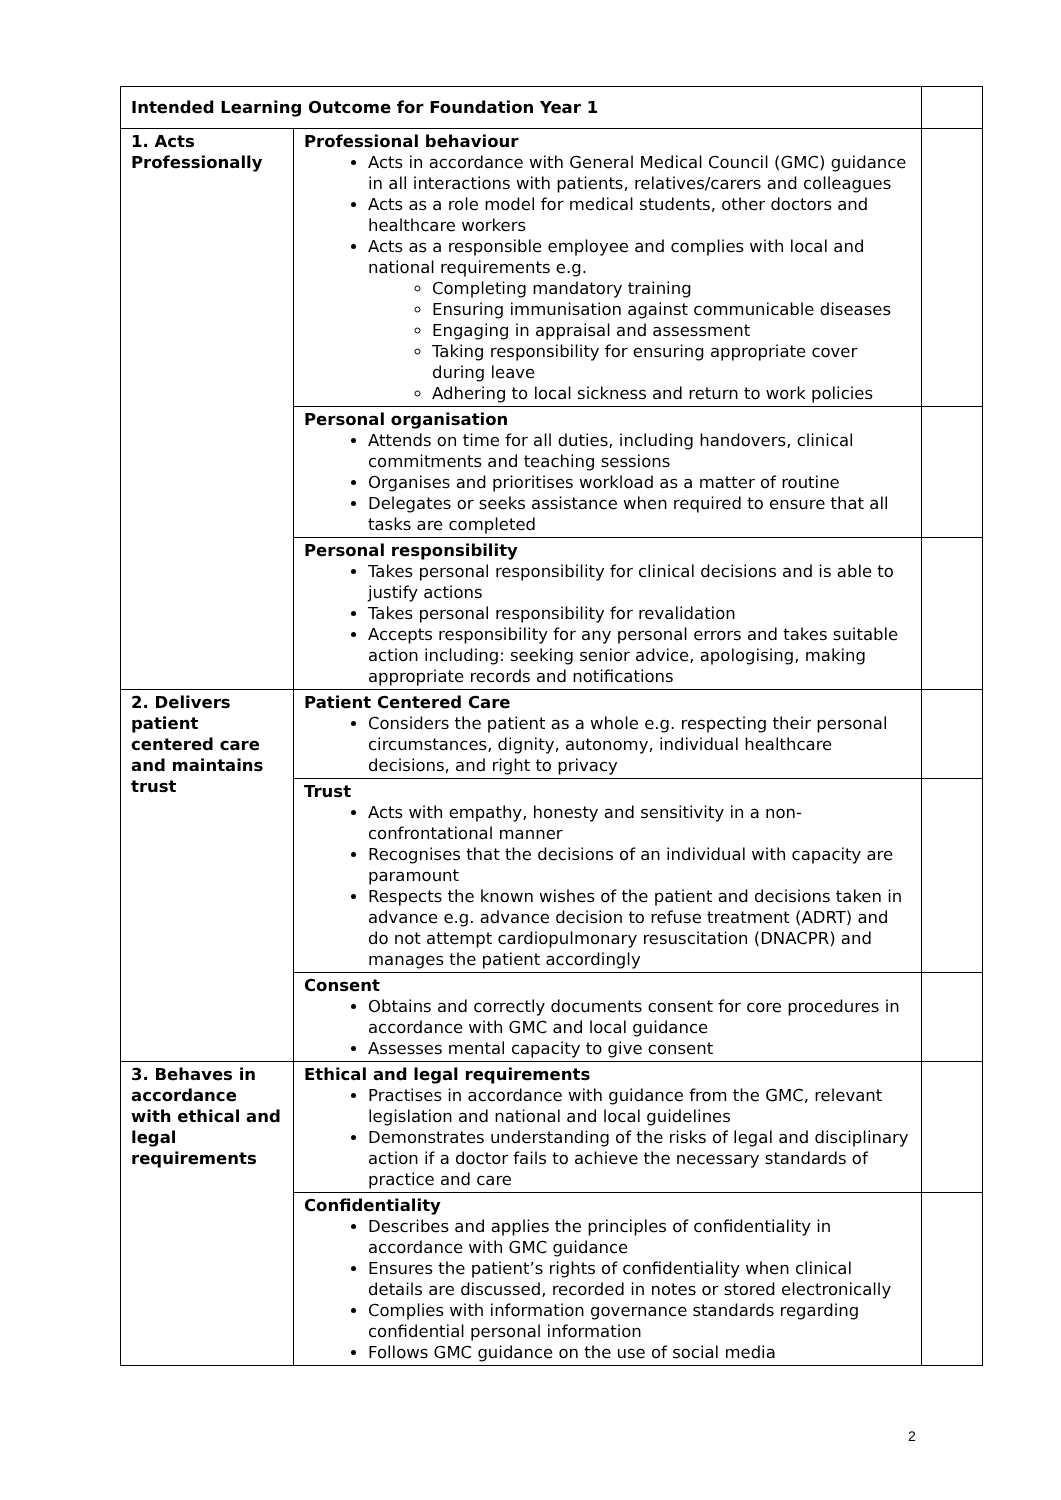| Intended Learning Outcome for Foundation Year 1 | | |
| 1. Acts Professionally | Professional behaviour Acts in accordance with General Medical Council (GMC) guidance in all interactions with patients, relatives/carers and colleagues Acts as a role model for medical students, other doctors and healthcare workers Acts as a responsible employee and complies with local and national requirements e.g. Completing mandatory training Ensuring immunisation against communicable diseases Engaging in appraisal and assessment Taking responsibility for ensuring appropriate cover during leave Adhering to local sickness and return to work policies | |
| | Personal organisation Attends on time for all duties, including handovers, clinical commitments and teaching sessions Organises and prioritises workload as a matter of routine Delegates or seeks assistance when required to ensure that all tasks are completed | |
| | Personal responsibility Takes personal responsibility for clinical decisions and is able to justify actions Takes personal responsibility for revalidation Accepts responsibility for any personal errors and takes suitable action including: seeking senior advice, apologising, making appropriate records and notifications | |
| 2. Delivers patient centered care and maintains trust | Patient Centered Care Considers the patient as a whole e.g. respecting their personal circumstances, dignity, autonomy, individual healthcare decisions, and right to privacy | |
| | Trust Acts with empathy, honesty and sensitivity in a non-confrontational manner Recognises that the decisions of an individual with capacity are paramount Respects the known wishes of the patient and decisions taken in advance e.g. advance decision to refuse treatment (ADRT) and do not attempt cardiopulmonary resuscitation (DNACPR) and manages the patient accordingly | |
| | Consent Obtains and correctly documents consent for core procedures in accordance with GMC and local guidance Assesses mental capacity to give consent | |
| 3. Behaves in accordance with ethical and legal requirements | Ethical and legal requirements Practises in accordance with guidance from the GMC, relevant legislation and national and local guidelines Demonstrates understanding of the risks of legal and disciplinary action if a doctor fails to achieve the necessary standards of practice and care | |
| | Confidentiality Describes and applies the principles of confidentiality in accordance with GMC guidance Ensures the patient’s rights of confidentiality when clinical details are discussed, recorded in notes or stored electronically Complies with information governance standards regarding confidential personal information Follows GMC guidance on the use of social media | |
2